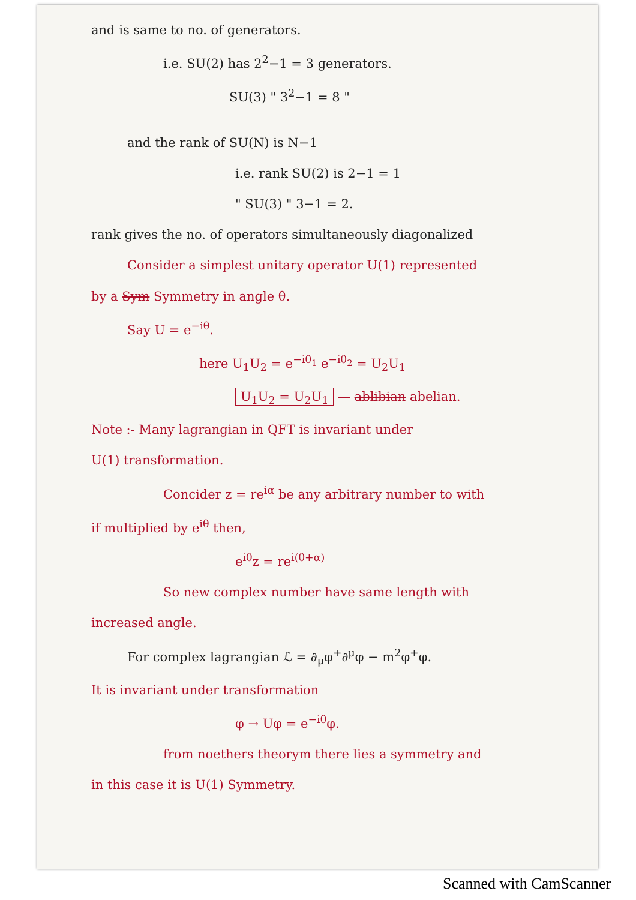and is same to no. of generators.
i.e. SU(2) has 2<sup>2</sup>−1 = 3 generators.
SU(3) " 3<sup>2</sup>−1 = 8 "
and the rank of SU(N) is N−1
i.e. rank SU(2) is 2−1 = 1
" SU(3) " 3−1 = 2.
rank gives the no. of operators simultaneously diagonalized
Consider a simplest unitary operator U(1) represented
by a Sym Symmetry in angle θ.
Say U = e<sup>−iθ</sup>.
here U<sub>1</sub>U<sub>2</sub> = e<sup>−iθ<sub>1</sub></sup> e<sup>−iθ<sub>2</sub></sup> = U<sub>2</sub>U<sub>1</sub>
U<sub>1</sub>U<sub>2</sub> = U<sub>2</sub>U<sub>1</sub> — ablibian abelian.
Note :- Many lagrangian in QFT is invariant under
U(1) transformation.
Concider z = re<sup>iα</sup> be any arbitrary number to with
if multiplied by e<sup>iθ</sup> then,
e<sup>iθ</sup>z = re<sup>i(θ+α)</sup>
So new complex number have same length with
increased angle.
For complex lagrangian ℒ = ∂<sub>μ</sub>φ<sup>+</sup>∂<sup>μ</sup>φ − m<sup>2</sup>φ<sup>+</sup>φ.
It is invariant under transformation
φ → Uφ = e<sup>−iθ</sup>φ.
from noethers theorym there lies a symmetry and
in this case it is U(1) Symmetry.
Scanned with CamScanner